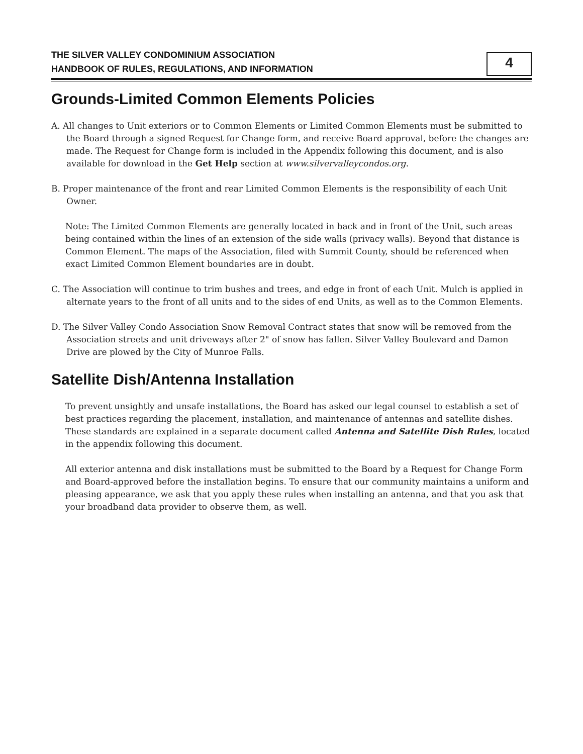THE SILVER VALLEY CONDOMINIUM ASSOCIATION
HANDBOOK OF RULES, REGULATIONS, AND INFORMATION
4
Grounds-Limited Common Elements Policies
A. All changes to Unit exteriors or to Common Elements or Limited Common Elements must be submitted to the Board through a signed Request for Change form, and receive Board approval, before the changes are made. The Request for Change form is included in the Appendix following this document, and is also available for download in the Get Help section at www.silvervalleycondos.org.
B. Proper maintenance of the front and rear Limited Common Elements is the responsibility of each Unit Owner.
Note: The Limited Common Elements are generally located in back and in front of the Unit, such areas being contained within the lines of an extension of the side walls (privacy walls). Beyond that distance is Common Element. The maps of the Association, filed with Summit County, should be referenced when exact Limited Common Element boundaries are in doubt.
C. The Association will continue to trim bushes and trees, and edge in front of each Unit. Mulch is applied in alternate years to the front of all units and to the sides of end Units, as well as to the Common Elements.
D. The Silver Valley Condo Association Snow Removal Contract states that snow will be removed from the Association streets and unit driveways after 2" of snow has fallen. Silver Valley Boulevard and Damon Drive are plowed by the City of Munroe Falls.
Satellite Dish/Antenna Installation
To prevent unsightly and unsafe installations, the Board has asked our legal counsel to establish a set of best practices regarding the placement, installation, and maintenance of antennas and satellite dishes. These standards are explained in a separate document called Antenna and Satellite Dish Rules, located in the appendix following this document.
All exterior antenna and disk installations must be submitted to the Board by a Request for Change Form and Board-approved before the installation begins. To ensure that our community maintains a uniform and pleasing appearance, we ask that you apply these rules when installing an antenna, and that you ask that your broadband data provider to observe them, as well.